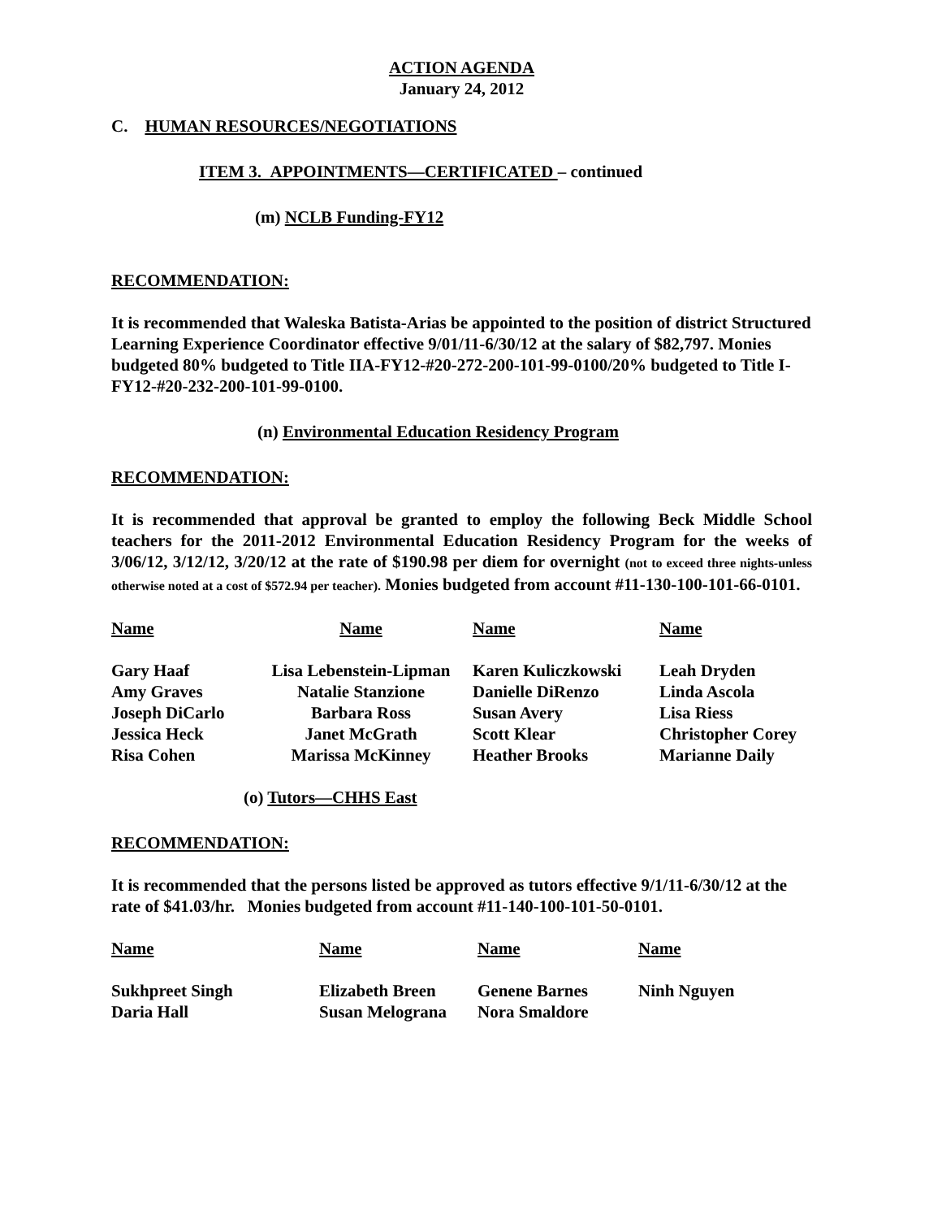ACTION AGENDA
January 24, 2012
C. HUMAN RESOURCES/NEGOTIATIONS
ITEM 3. APPOINTMENTS—CERTIFICATED – continued
(m) NCLB Funding-FY12
RECOMMENDATION:
It is recommended that Waleska Batista-Arias be appointed to the position of district Structured Learning Experience Coordinator effective 9/01/11-6/30/12 at the salary of $82,797. Monies budgeted 80% budgeted to Title IIA-FY12-#20-272-200-101-99-0100/20% budgeted to Title I-FY12-#20-232-200-101-99-0100.
(n) Environmental Education Residency Program
RECOMMENDATION:
It is recommended that approval be granted to employ the following Beck Middle School teachers for the 2011-2012 Environmental Education Residency Program for the weeks of 3/06/12, 3/12/12, 3/20/12 at the rate of $190.98 per diem for overnight (not to exceed three nights-unless otherwise noted at a cost of $572.94 per teacher). Monies budgeted from account #11-130-100-101-66-0101.
| Name | Name | Name | Name |
| Gary Haaf | Lisa Lebenstein-Lipman | Karen Kuliczkowski | Leah Dryden |
| Amy Graves | Natalie Stanzione | Danielle DiRenzo | Linda Ascola |
| Joseph DiCarlo | Barbara Ross | Susan Avery | Lisa Riess |
| Jessica Heck | Janet McGrath | Scott Klear | Christopher Corey |
| Risa Cohen | Marissa McKinney | Heather Brooks | Marianne Daily |
(o) Tutors—CHHS East
RECOMMENDATION:
It is recommended that the persons listed be approved as tutors effective 9/1/11-6/30/12 at the rate of $41.03/hr. Monies budgeted from account #11-140-100-101-50-0101.
| Name | Name | Name | Name |
| Sukhpreet Singh | Elizabeth Breen | Genene Barnes | Ninh Nguyen |
| Daria Hall | Susan Melograna | Nora Smaldore | |